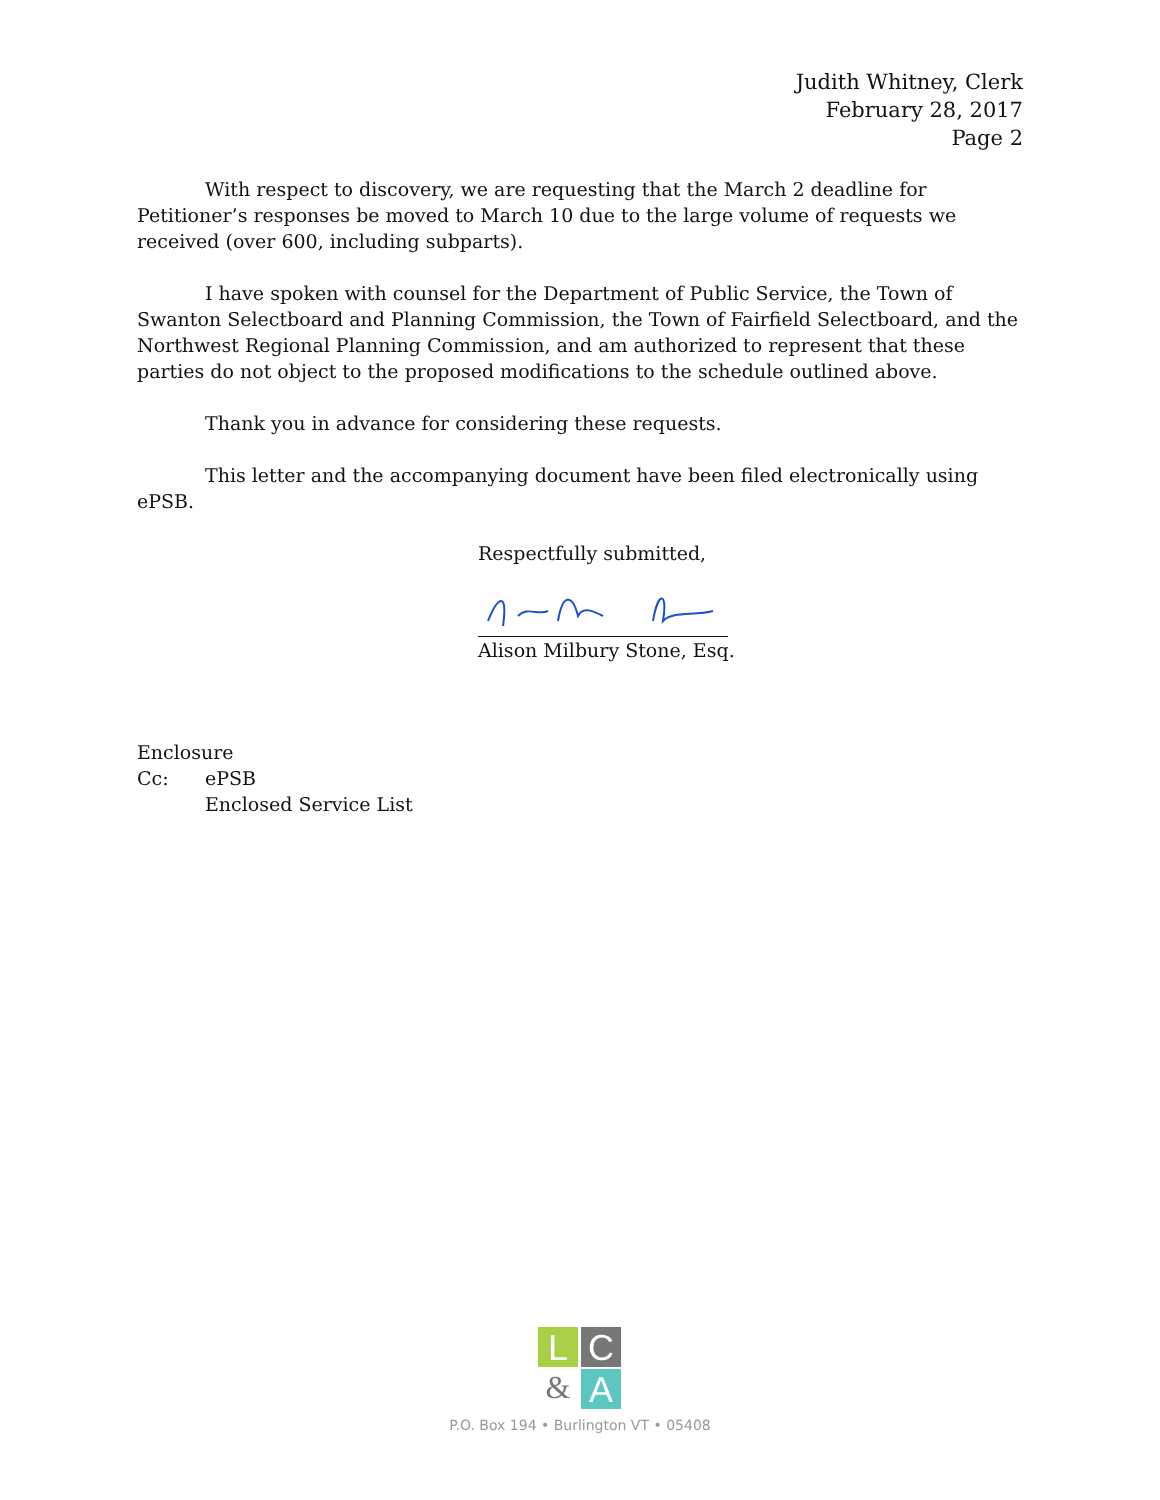Judith Whitney, Clerk
February 28, 2017
Page 2
With respect to discovery, we are requesting that the March 2 deadline for Petitioner’s responses be moved to March 10 due to the large volume of requests we received (over 600, including subparts).
I have spoken with counsel for the Department of Public Service, the Town of Swanton Selectboard and Planning Commission, the Town of Fairfield Selectboard, and the Northwest Regional Planning Commission, and am authorized to represent that these parties do not object to the proposed modifications to the schedule outlined above.
Thank you in advance for considering these requests.
This letter and the accompanying document have been filed electronically using ePSB.
Respectfully submitted,
Alison Milbury Stone, Esq.
| Enclosure | |
| Cc: | ePSB |
| | Enclosed Service List |
L C
& A
P.O. Box 194 • Burlington VT • 05408